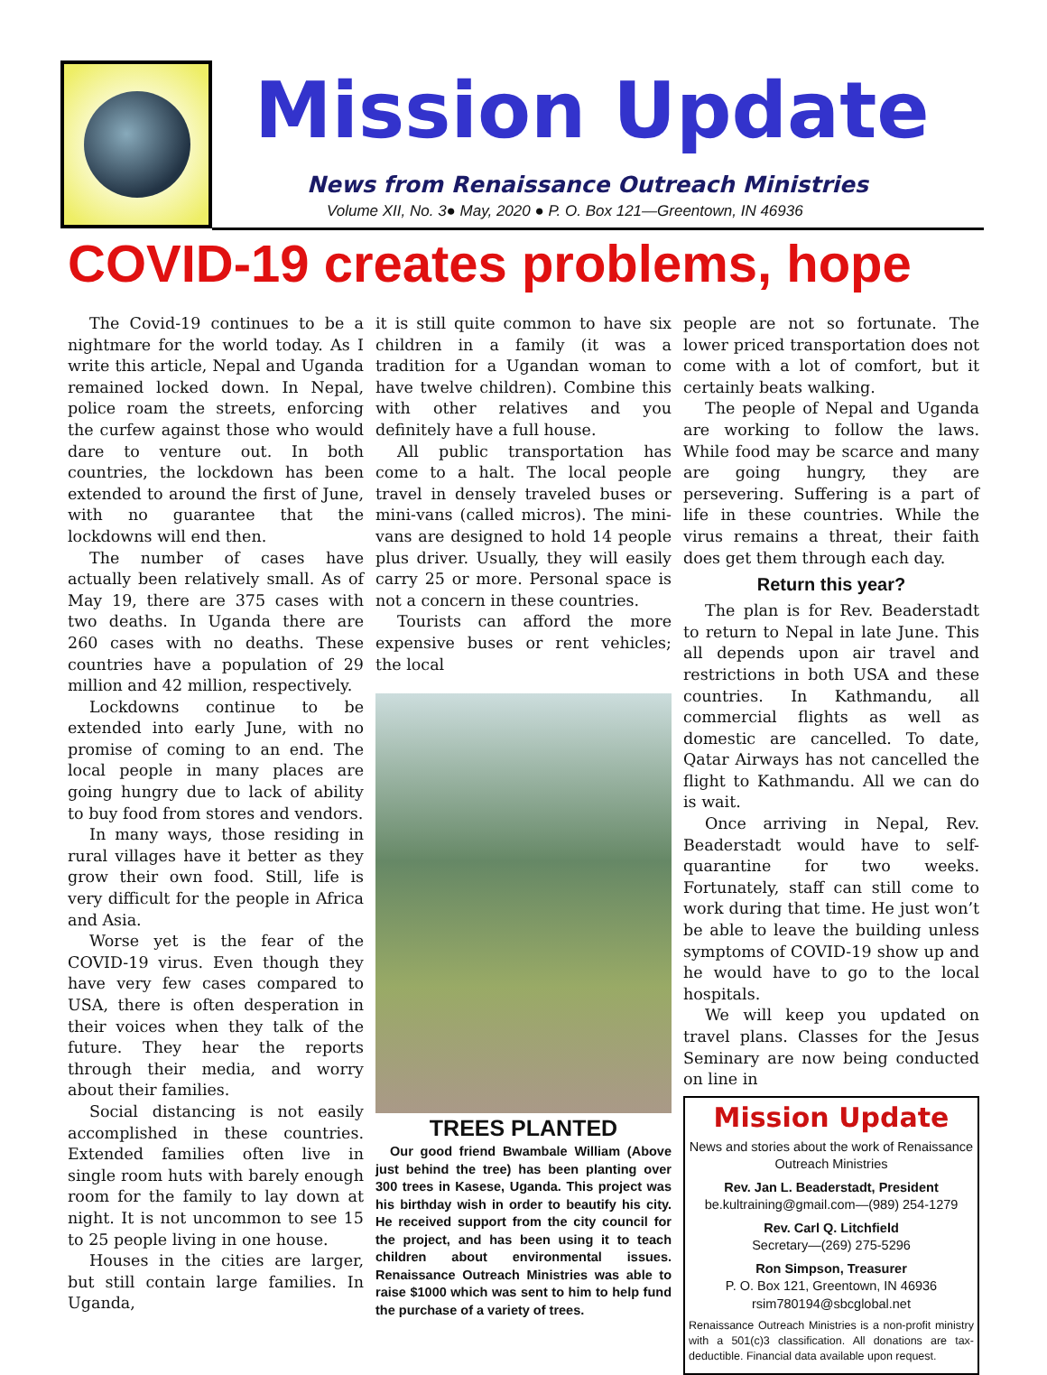Mission Update
News from Renaissance Outreach Ministries
Volume XII, No. 3● May, 2020 ● P. O. Box 121—Greentown, IN 46936
COVID-19 creates problems, hope
The Covid-19 continues to be a nightmare for the world today. As I write this article, Nepal and Uganda remained locked down. In Nepal, police roam the streets, enforcing the curfew against those who would dare to venture out. In both countries, the lockdown has been extended to around the first of June, with no guarantee that the lockdowns will end then.
The number of cases have actually been relatively small. As of May 19, there are 375 cases with two deaths. In Uganda there are 260 cases with no deaths. These countries have a population of 29 million and 42 million, respectively.
Lockdowns continue to be extended into early June, with no promise of coming to an end. The local people in many places are going hungry due to lack of ability to buy food from stores and vendors.
In many ways, those residing in rural villages have it better as they grow their own food. Still, life is very difficult for the people in Africa and Asia.
Worse yet is the fear of the COVID-19 virus. Even though they have very few cases compared to USA, there is often desperation in their voices when they talk of the future. They hear the reports through their media, and worry about their families.
Social distancing is not easily accomplished in these countries. Extended families often live in single room huts with barely enough room for the family to lay down at night. It is not uncommon to see 15 to 25 people living in one house.
Houses in the cities are larger, but still contain large families. In Uganda,
it is still quite common to have six children in a family (it was a tradition for a Ugandan woman to have twelve children). Combine this with other relatives and you definitely have a full house.
All public transportation has come to a halt. The local people travel in densely traveled buses or mini-vans (called micros). The mini-vans are designed to hold 14 people plus driver. Usually, they will easily carry 25 or more. Personal space is not a concern in these countries.
Tourists can afford the more expensive buses or rent vehicles; the local
TREES PLANTED
Our good friend Bwambale William (Above just behind the tree) has been planting over 300 trees in Kasese, Uganda. This project was his birthday wish in order to beautify his city. He received support from the city council for the project, and has been using it to teach children about environmental issues. Renaissance Outreach Ministries was able to raise $1000 which was sent to him to help fund the purchase of a variety of trees.
people are not so fortunate. The lower priced transportation does not come with a lot of comfort, but it certainly beats walking.
The people of Nepal and Uganda are working to follow the laws. While food may be scarce and many are going hungry, they are persevering. Suffering is a part of life in these countries. While the virus remains a threat, their faith does get them through each day.
Return this year?
The plan is for Rev. Beaderstadt to return to Nepal in late June. This all depends upon air travel and restrictions in both USA and these countries. In Kathmandu, all commercial flights as well as domestic are cancelled. To date, Qatar Airways has not cancelled the flight to Kathmandu. All we can do is wait.
Once arriving in Nepal, Rev. Beaderstadt would have to self-quarantine for two weeks. Fortunately, staff can still come to work during that time. He just won’t be able to leave the building unless symptoms of COVID-19 show up and he would have to go to the local hospitals.
We will keep you updated on travel plans. Classes for the Jesus Seminary are now being conducted on line in
Mission Update
News and stories about the work of Renaissance Outreach Ministries
Rev. Jan L. Beaderstadt, President
be.kultraining@gmail.com—(989) 254-1279
Rev. Carl Q. Litchfield
Secretary—(269) 275-5296
Ron Simpson, Treasurer
P. O. Box 121, Greentown, IN 46936
rsim780194@sbcglobal.net
Renaissance Outreach Ministries is a non-profit ministry with a 501(c)3 classification. All donations are tax-deductible. Financial data available upon request.